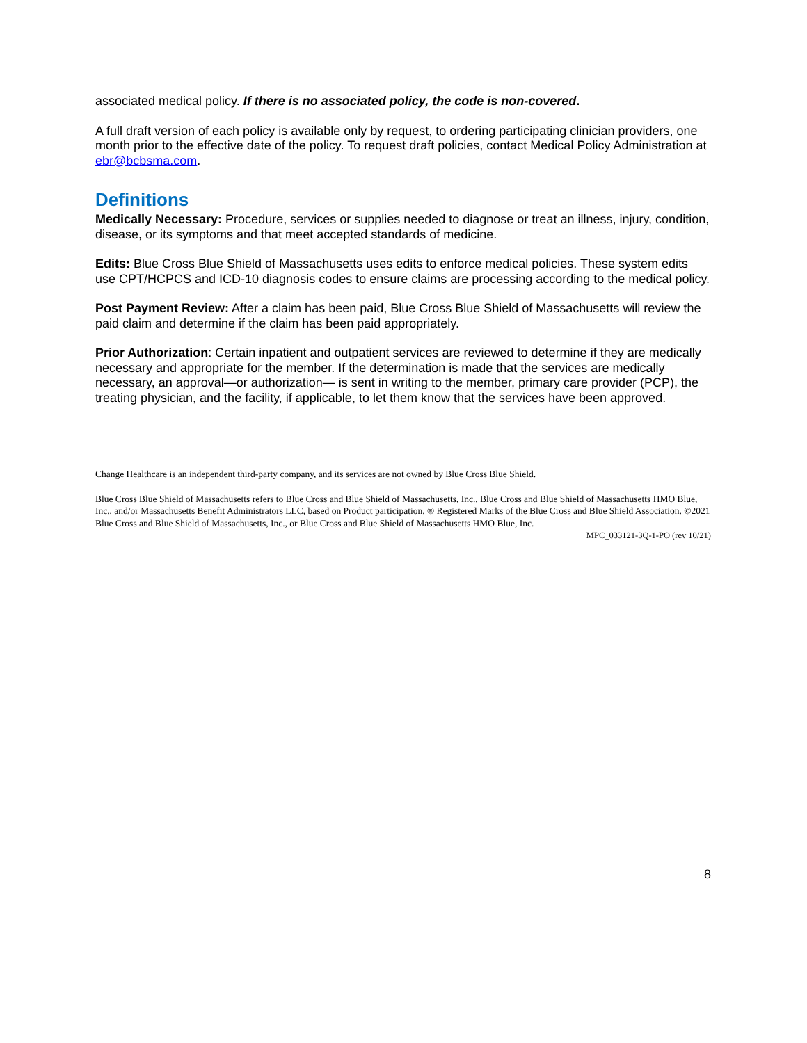associated medical policy. If there is no associated policy, the code is non-covered.
A full draft version of each policy is available only by request, to ordering participating clinician providers, one month prior to the effective date of the policy. To request draft policies, contact Medical Policy Administration at ebr@bcbsma.com.
Definitions
Medically Necessary: Procedure, services or supplies needed to diagnose or treat an illness, injury, condition, disease, or its symptoms and that meet accepted standards of medicine.
Edits: Blue Cross Blue Shield of Massachusetts uses edits to enforce medical policies. These system edits use CPT/HCPCS and ICD-10 diagnosis codes to ensure claims are processing according to the medical policy.
Post Payment Review: After a claim has been paid, Blue Cross Blue Shield of Massachusetts will review the paid claim and determine if the claim has been paid appropriately.
Prior Authorization: Certain inpatient and outpatient services are reviewed to determine if they are medically necessary and appropriate for the member. If the determination is made that the services are medically necessary, an approval—or authorization— is sent in writing to the member, primary care provider (PCP), the treating physician, and the facility, if applicable, to let them know that the services have been approved.
Change Healthcare is an independent third-party company, and its services are not owned by Blue Cross Blue Shield.
Blue Cross Blue Shield of Massachusetts refers to Blue Cross and Blue Shield of Massachusetts, Inc., Blue Cross and Blue Shield of Massachusetts HMO Blue, Inc., and/or Massachusetts Benefit Administrators LLC, based on Product participation. ® Registered Marks of the Blue Cross and Blue Shield Association. ©2021 Blue Cross and Blue Shield of Massachusetts, Inc., or Blue Cross and Blue Shield of Massachusetts HMO Blue, Inc.
MPC_033121-3Q-1-PO (rev 10/21)
8